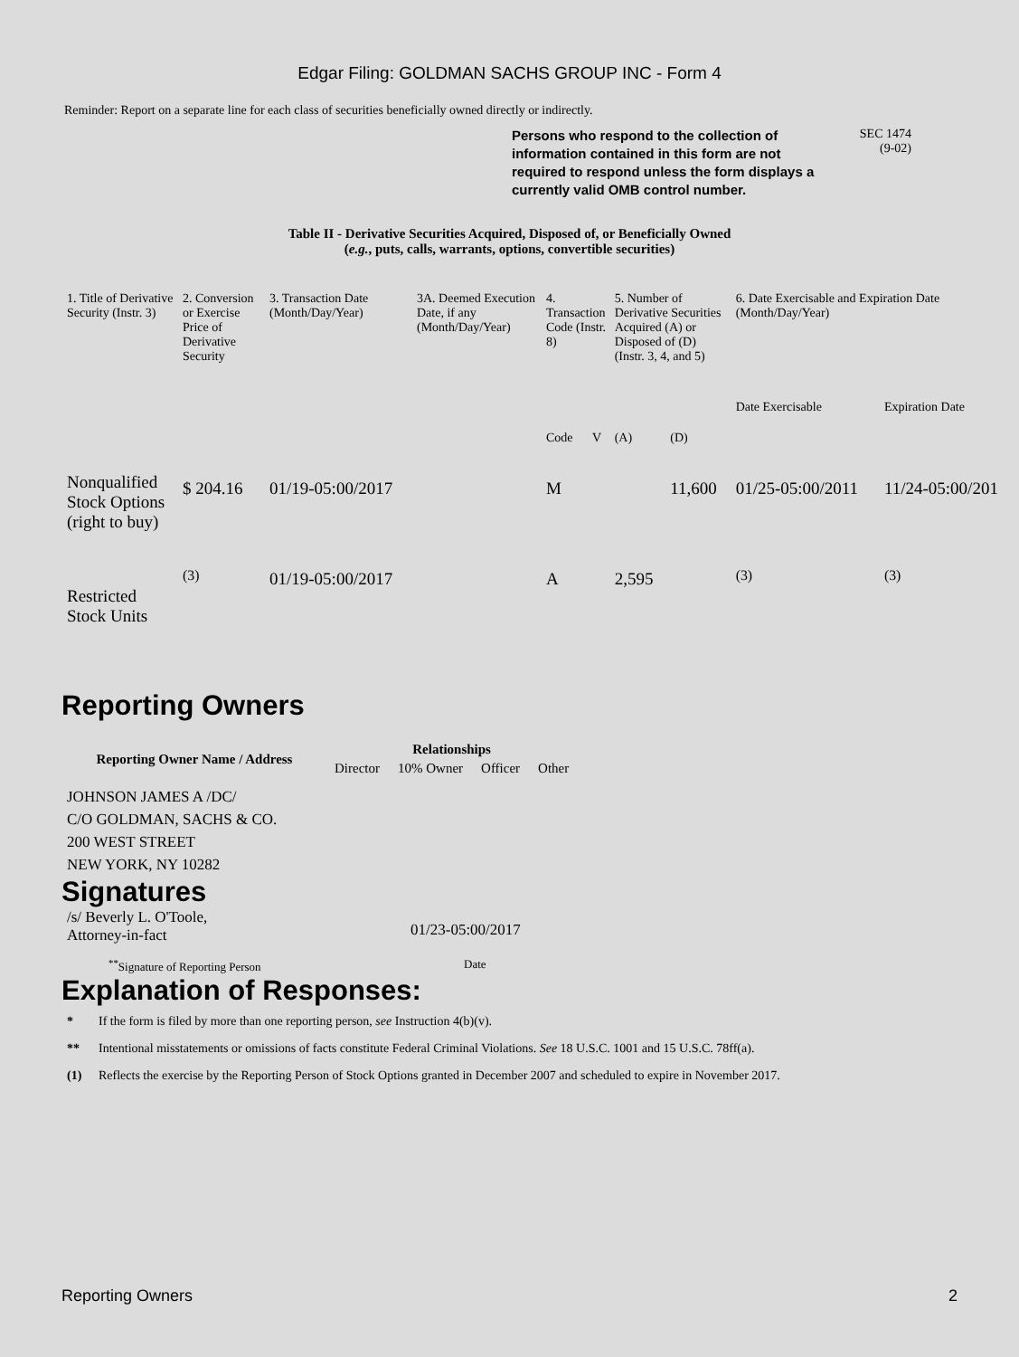Edgar Filing: GOLDMAN SACHS GROUP INC - Form 4
Reminder: Report on a separate line for each class of securities beneficially owned directly or indirectly.
Persons who respond to the collection of information contained in this form are not required to respond unless the form displays a currently valid OMB control number.
SEC 1474
(9-02)
Table II - Derivative Securities Acquired, Disposed of, or Beneficially Owned
(e.g., puts, calls, warrants, options, convertible securities)
| 1. Title of Derivative Security (Instr. 3) | 2. Conversion or Exercise Price of Derivative Security | 3. Transaction Date (Month/Day/Year) | 3A. Deemed Execution Date, if any (Month/Day/Year) | 4. Transaction Code (Instr. 8) | | 5. Number of Derivative Securities Acquired (A) or Disposed of (D) (Instr. 3, 4, and 5) | | 6. Date Exercisable and Expiration Date (Month/Day/Year) | |
| | | | | | | | | Date Exercisable | Expiration Date |
| | | | | Code | V | (A) | (D) | | |
| Nonqualified Stock Options (right to buy) | $ 204.16 | 01/19-05:00/2017 | | M | | | 11,600 | 01/25-05:00/2011 | 11/24-05:00/201 |
| Restricted Stock Units | <sup>(3)</sup> | 01/19-05:00/2017 | | A | | 2,595 | | <sup>(3)</sup> | <sup>(3)</sup> |
Reporting Owners
| Reporting Owner Name / Address | Relationships | | | |
| --- | --- | --- | --- | --- |
| | Director | 10% Owner | Officer | Other |
JOHNSON JAMES A /DC/
C/O GOLDMAN, SACHS & CO.
200 WEST STREET
NEW YORK, NY 10282
Signatures
/s/ Beverly L. O'Toole,
Attorney-in-fact
01/23-05:00/2017
<sup>**</sup> Signature of Reporting Person Date
Explanation of Responses:
* If the form is filed by more than one reporting person, see Instruction 4(b)(v).
** Intentional misstatements or omissions of facts constitute Federal Criminal Violations. See 18 U.S.C. 1001 and 15 U.S.C. 78ff(a).
(1) Reflects the exercise by the Reporting Person of Stock Options granted in December 2007 and scheduled to expire in November 2017.
Reporting Owners 2